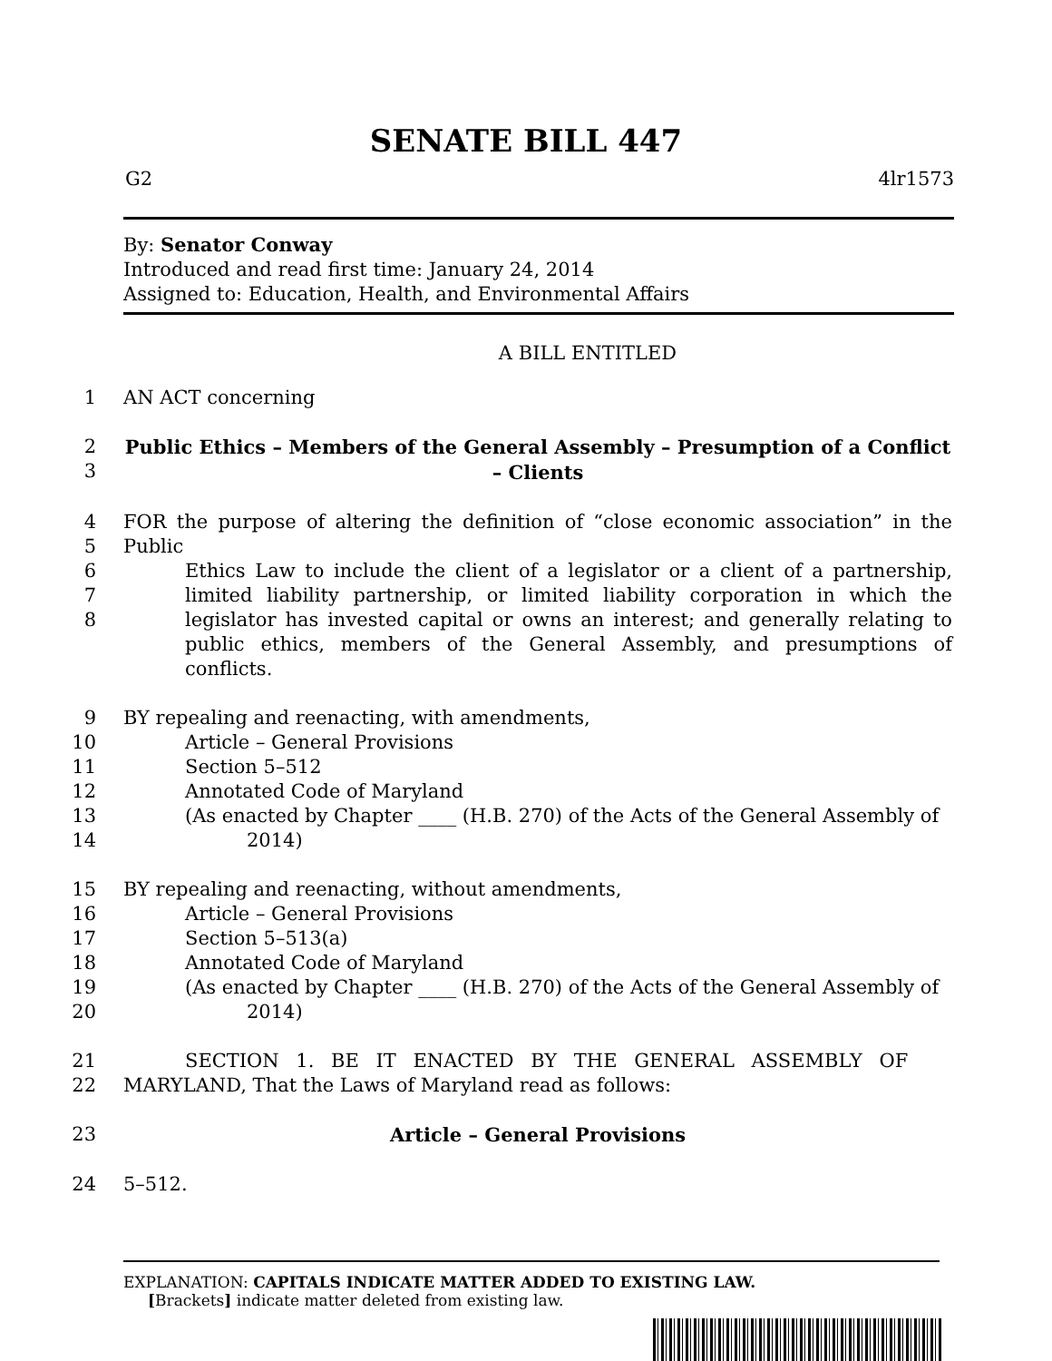SENATE BILL 447
G2 4lr1573
By: Senator Conway
Introduced and read first time: January 24, 2014
Assigned to: Education, Health, and Environmental Affairs
A BILL ENTITLED
1 AN ACT concerning
2
3 Public Ethics – Members of the General Assembly – Presumption of a Conflict
– Clients
4
5
6
7
8 FOR the purpose of altering the definition of “close economic association” in the Public
Ethics Law to include the client of a legislator or a client of a partnership, limited liability partnership, or limited liability corporation in which the legislator has invested capital or owns an interest; and generally relating to public ethics, members of the General Assembly, and presumptions of conflicts.
9
10
11
12
13
14 BY repealing and reenacting, with amendments,
Article – General Provisions
Section 5–512
Annotated Code of Maryland
(As enacted by Chapter ____ (H.B. 270) of the Acts of the General Assembly of
2014)
15
16
17
18
19
20 BY repealing and reenacting, without amendments,
Article – General Provisions
Section 5–513(a)
Annotated Code of Maryland
(As enacted by Chapter ____ (H.B. 270) of the Acts of the General Assembly of
2014)
21
22 SECTION 1. BE IT ENACTED BY THE GENERAL ASSEMBLY OF
MARYLAND, That the Laws of Maryland read as follows:
23 Article – General Provisions
24 5–512.
EXPLANATION: CAPITALS INDICATE MATTER ADDED TO EXISTING LAW.
[Brackets] indicate matter deleted from existing law.